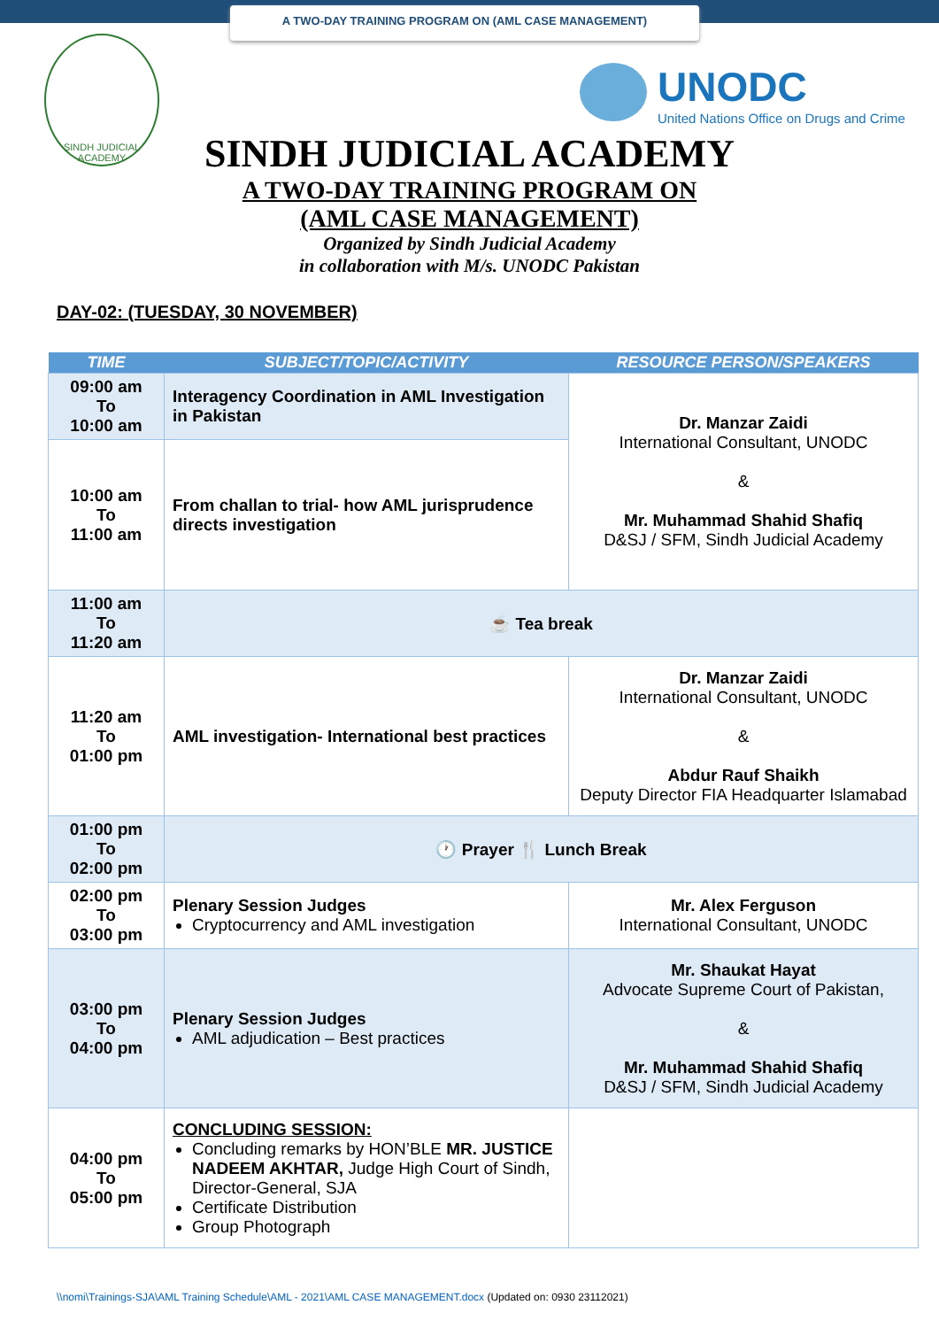A TWO-DAY TRAINING PROGRAM ON (AML CASE MANAGEMENT)
SINDH JUDICIAL ACADEMY
UNODC
United Nations Office on Drugs and Crime
SINDH JUDICIAL ACADEMY
A TWO-DAY TRAINING PROGRAM ON
(AML CASE MANAGEMENT)
Organized by Sindh Judicial Academy
in collaboration with M/s. UNODC Pakistan
DAY-02: (TUESDAY, 30 NOVEMBER)
| TIME | SUBJECT/TOPIC/ACTIVITY | RESOURCE PERSON/SPEAKERS |
| --- | --- | --- |
| 09:00 am To 10:00 am | Interagency Coordination in AML Investigation in Pakistan | Dr. Manzar Zaidi International Consultant, UNODC & Mr. Muhammad Shahid Shafiq D&SJ / SFM, Sindh Judicial Academy |
| 10:00 am To 11:00 am | From challan to trial- how AML jurisprudence directs investigation | |
| 11:00 am To 11:20 am | ☕ Tea break | |
| 11:20 am To 01:00 pm | AML investigation- International best practices | Dr. Manzar Zaidi International Consultant, UNODC & Abdur Rauf Shaikh Deputy Director FIA Headquarter Islamabad |
| 01:00 pm To 02:00 pm | 🕐 Prayer 🍴 Lunch Break | |
| 02:00 pm To 03:00 pm | Plenary Session Judges Cryptocurrency and AML investigation | Mr. Alex Ferguson International Consultant, UNODC |
| 03:00 pm To 04:00 pm | Plenary Session Judges AML adjudication – Best practices | Mr. Shaukat Hayat Advocate Supreme Court of Pakistan, & Mr. Muhammad Shahid Shafiq D&SJ / SFM, Sindh Judicial Academy |
| 04:00 pm To 05:00 pm | CONCLUDING SESSION: Concluding remarks by HON’BLE MR. JUSTICE NADEEM AKHTAR, Judge High Court of Sindh, Director-General, SJA Certificate Distribution Group Photograph | |
\\nomi\Trainings-SJA\AML Training Schedule\AML - 2021\AML CASE MANAGEMENT.docx (Updated on: 0930 23112021)